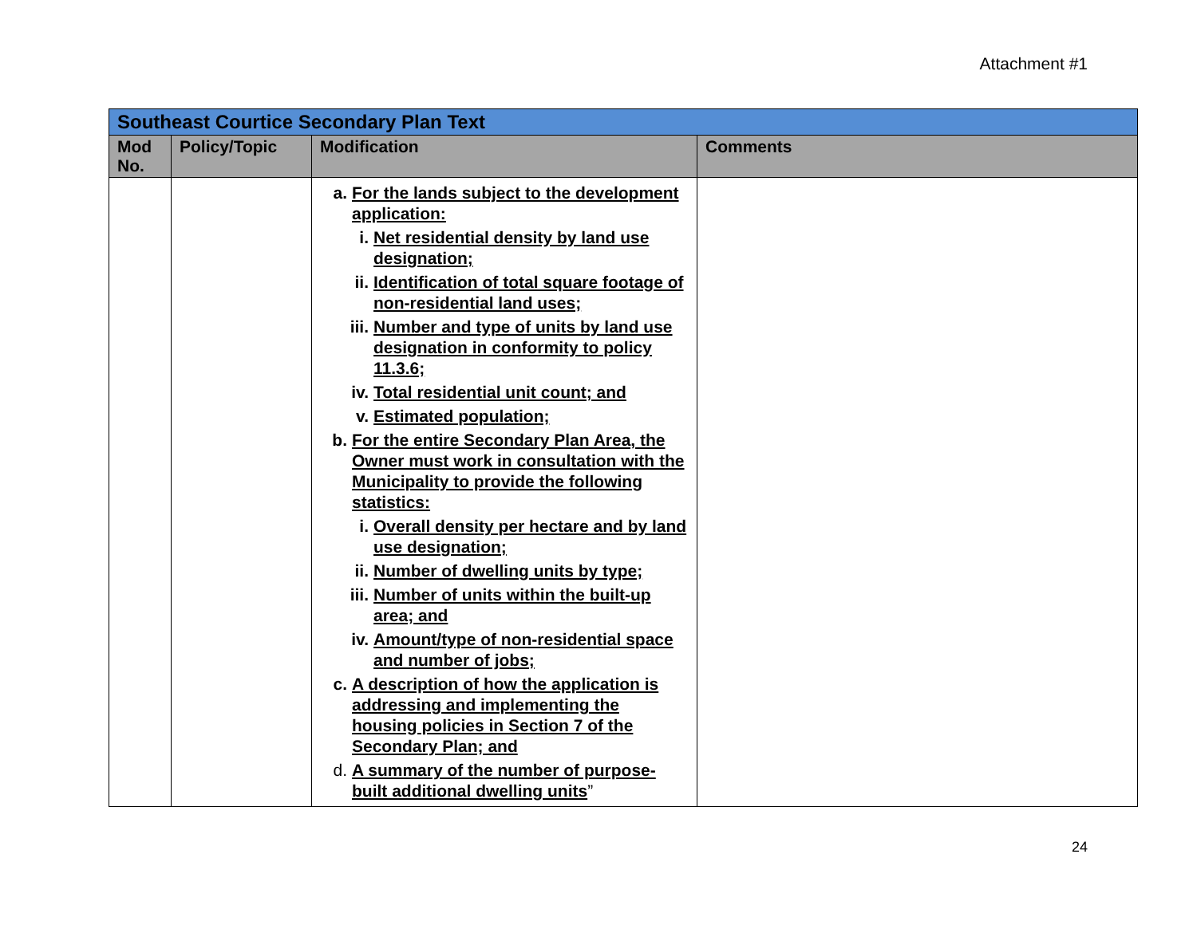Attachment #1
| Southeast Courtice Secondary Plan Text | | | |
| Mod No. | Policy/Topic | Modification | Comments |
| | | a. For the lands subject to the development application: i. Net residential density by land use designation; ii. Identification of total square footage of non-residential land uses; iii. Number and type of units by land use designation in conformity to policy 11.3.6; iv. Total residential unit count; and v. Estimated population; b. For the entire Secondary Plan Area, the Owner must work in consultation with the Municipality to provide the following statistics: i. Overall density per hectare and by land use designation; ii. Number of dwelling units by type; iii. Number of units within the built-up area; and iv. Amount/type of non-residential space and number of jobs; c. A description of how the application is addressing and implementing the housing policies in Section 7 of the Secondary Plan; and d. A summary of the number of purpose-built additional dwelling units ” | |
24